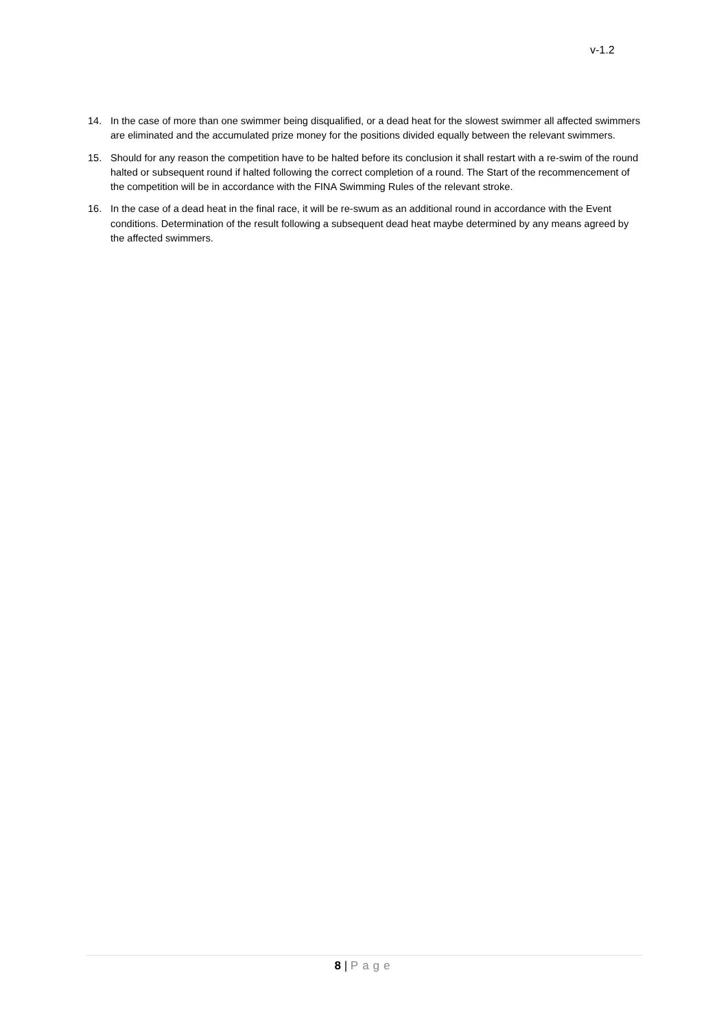v-1.2
14. In the case of more than one swimmer being disqualified, or a dead heat for the slowest swimmer all affected swimmers are eliminated and the accumulated prize money for the positions divided equally between the relevant swimmers.
15. Should for any reason the competition have to be halted before its conclusion it shall restart with a re-swim of the round halted or subsequent round if halted following the correct completion of a round. The Start of the recommencement of the competition will be in accordance with the FINA Swimming Rules of the relevant stroke.
16. In the case of a dead heat in the final race, it will be re-swum as an additional round in accordance with the Event conditions. Determination of the result following a subsequent dead heat maybe determined by any means agreed by the affected swimmers.
8 | Page